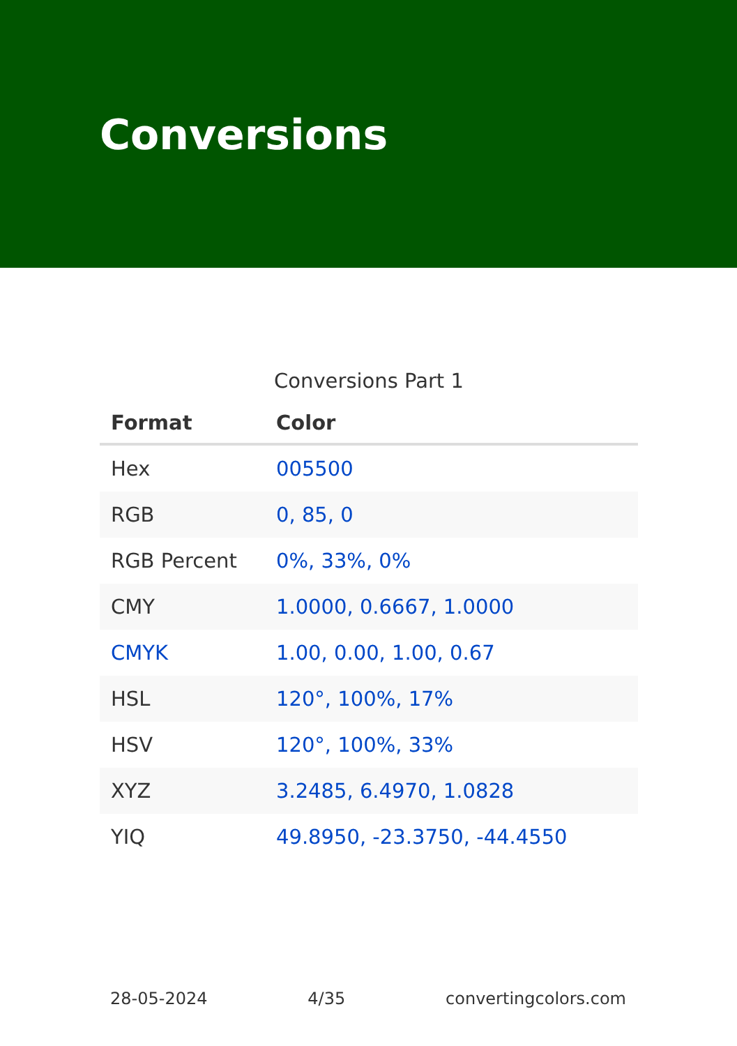Conversions
Conversions Part 1
| Format | Color |
| --- | --- |
| Hex | 005500 |
| RGB | 0, 85, 0 |
| RGB Percent | 0%, 33%, 0% |
| CMY | 1.0000, 0.6667, 1.0000 |
| CMYK | 1.00, 0.00, 1.00, 0.67 |
| HSL | 120°, 100%, 17% |
| HSV | 120°, 100%, 33% |
| XYZ | 3.2485, 6.4970, 1.0828 |
| YIQ | 49.8950, -23.3750, -44.4550 |
28-05-2024 4/35 convertingcolors.com